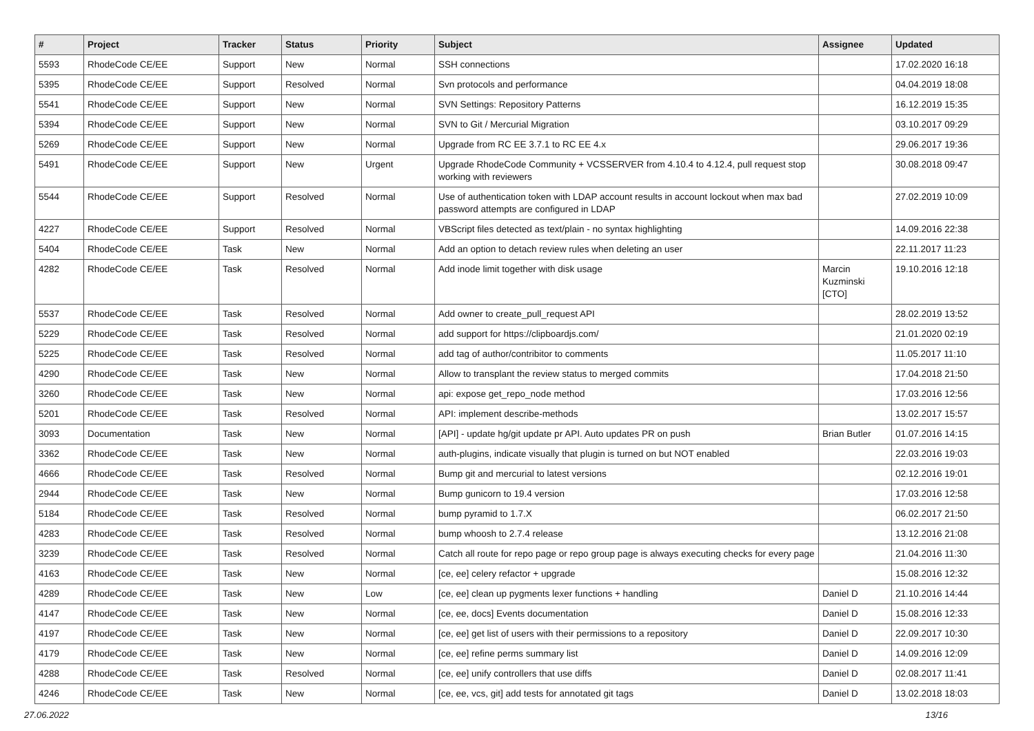| # | Project | Tracker | Status | Priority | Subject | Assignee | Updated |
| --- | --- | --- | --- | --- | --- | --- | --- |
| 5593 | RhodeCode CE/EE | Support | New | Normal | SSH connections | | 17.02.2020 16:18 |
| 5395 | RhodeCode CE/EE | Support | Resolved | Normal | Svn protocols and performance | | 04.04.2019 18:08 |
| 5541 | RhodeCode CE/EE | Support | New | Normal | SVN Settings: Repository Patterns | | 16.12.2019 15:35 |
| 5394 | RhodeCode CE/EE | Support | New | Normal | SVN to Git / Mercurial Migration | | 03.10.2017 09:29 |
| 5269 | RhodeCode CE/EE | Support | New | Normal | Upgrade from RC EE 3.7.1 to RC EE 4.x | | 29.06.2017 19:36 |
| 5491 | RhodeCode CE/EE | Support | New | Urgent | Upgrade RhodeCode Community + VCSSERVER from 4.10.4 to 4.12.4, pull request stop working with reviewers | | 30.08.2018 09:47 |
| 5544 | RhodeCode CE/EE | Support | Resolved | Normal | Use of authentication token with LDAP account results in account lockout when max bad password attempts are configured in LDAP | | 27.02.2019 10:09 |
| 4227 | RhodeCode CE/EE | Support | Resolved | Normal | VBScript files detected as text/plain - no syntax highlighting | | 14.09.2016 22:38 |
| 5404 | RhodeCode CE/EE | Task | New | Normal | Add an option to detach review rules when deleting an user | | 22.11.2017 11:23 |
| 4282 | RhodeCode CE/EE | Task | Resolved | Normal | Add inode limit together with disk usage | Marcin Kuzminski [CTO] | 19.10.2016 12:18 |
| 5537 | RhodeCode CE/EE | Task | Resolved | Normal | Add owner to create_pull_request API | | 28.02.2019 13:52 |
| 5229 | RhodeCode CE/EE | Task | Resolved | Normal | add support for https://clipboardjs.com/ | | 21.01.2020 02:19 |
| 5225 | RhodeCode CE/EE | Task | Resolved | Normal | add tag of author/contribitor to comments | | 11.05.2017 11:10 |
| 4290 | RhodeCode CE/EE | Task | New | Normal | Allow to transplant the review status to merged commits | | 17.04.2018 21:50 |
| 3260 | RhodeCode CE/EE | Task | New | Normal | api: expose get_repo_node method | | 17.03.2016 12:56 |
| 5201 | RhodeCode CE/EE | Task | Resolved | Normal | API: implement describe-methods | | 13.02.2017 15:57 |
| 3093 | Documentation | Task | New | Normal | [API] - update hg/git update pr API. Auto updates PR on push | Brian Butler | 01.07.2016 14:15 |
| 3362 | RhodeCode CE/EE | Task | New | Normal | auth-plugins, indicate visually that plugin is turned on but NOT enabled | | 22.03.2016 19:03 |
| 4666 | RhodeCode CE/EE | Task | Resolved | Normal | Bump git and mercurial to latest versions | | 02.12.2016 19:01 |
| 2944 | RhodeCode CE/EE | Task | New | Normal | Bump gunicorn to 19.4 version | | 17.03.2016 12:58 |
| 5184 | RhodeCode CE/EE | Task | Resolved | Normal | bump pyramid to 1.7.X | | 06.02.2017 21:50 |
| 4283 | RhodeCode CE/EE | Task | Resolved | Normal | bump whoosh to 2.7.4 release | | 13.12.2016 21:08 |
| 3239 | RhodeCode CE/EE | Task | Resolved | Normal | Catch all route for repo page or repo group page is always executing checks for every page | | 21.04.2016 11:30 |
| 4163 | RhodeCode CE/EE | Task | New | Normal | [ce, ee] celery refactor + upgrade | | 15.08.2016 12:32 |
| 4289 | RhodeCode CE/EE | Task | New | Low | [ce, ee] clean up pygments lexer functions + handling | Daniel D | 21.10.2016 14:44 |
| 4147 | RhodeCode CE/EE | Task | New | Normal | [ce, ee, docs] Events documentation | Daniel D | 15.08.2016 12:33 |
| 4197 | RhodeCode CE/EE | Task | New | Normal | [ce, ee] get list of users with their permissions to a repository | Daniel D | 22.09.2017 10:30 |
| 4179 | RhodeCode CE/EE | Task | New | Normal | [ce, ee] refine perms summary list | Daniel D | 14.09.2016 12:09 |
| 4288 | RhodeCode CE/EE | Task | Resolved | Normal | [ce, ee] unify controllers that use diffs | Daniel D | 02.08.2017 11:41 |
| 4246 | RhodeCode CE/EE | Task | New | Normal | [ce, ee, vcs, git] add tests for annotated git tags | Daniel D | 13.02.2018 18:03 |
27.06.2022 13/16